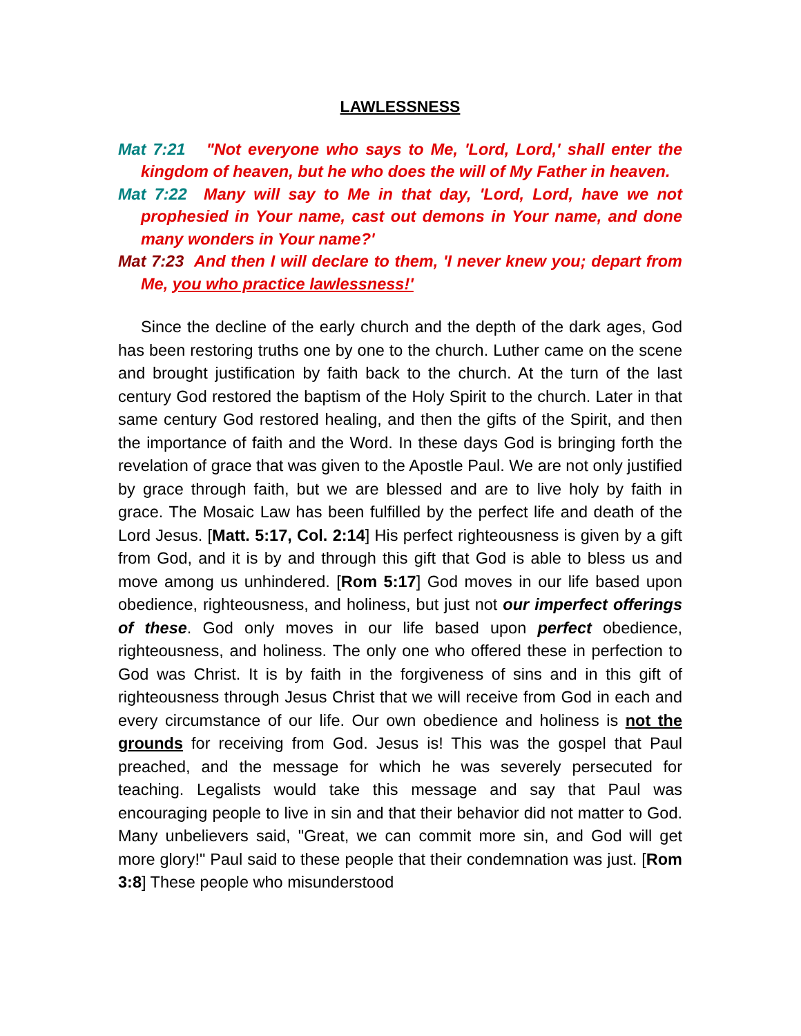LAWLESSNESS
Mat 7:21 "Not everyone who says to Me, 'Lord, Lord,' shall enter the kingdom of heaven, but he who does the will of My Father in heaven.
Mat 7:22 Many will say to Me in that day, 'Lord, Lord, have we not prophesied in Your name, cast out demons in Your name, and done many wonders in Your name?'
Mat 7:23 And then I will declare to them, 'I never knew you; depart from Me, you who practice lawlessness!'
Since the decline of the early church and the depth of the dark ages, God has been restoring truths one by one to the church. Luther came on the scene and brought justification by faith back to the church. At the turn of the last century God restored the baptism of the Holy Spirit to the church. Later in that same century God restored healing, and then the gifts of the Spirit, and then the importance of faith and the Word. In these days God is bringing forth the revelation of grace that was given to the Apostle Paul. We are not only justified by grace through faith, but we are blessed and are to live holy by faith in grace. The Mosaic Law has been fulfilled by the perfect life and death of the Lord Jesus. [Matt. 5:17, Col. 2:14] His perfect righteousness is given by a gift from God, and it is by and through this gift that God is able to bless us and move among us unhindered. [Rom 5:17] God moves in our life based upon obedience, righteousness, and holiness, but just not our imperfect offerings of these. God only moves in our life based upon perfect obedience, righteousness, and holiness. The only one who offered these in perfection to God was Christ. It is by faith in the forgiveness of sins and in this gift of righteousness through Jesus Christ that we will receive from God in each and every circumstance of our life. Our own obedience and holiness is not the grounds for receiving from God. Jesus is! This was the gospel that Paul preached, and the message for which he was severely persecuted for teaching. Legalists would take this message and say that Paul was encouraging people to live in sin and that their behavior did not matter to God. Many unbelievers said, "Great, we can commit more sin, and God will get more glory!" Paul said to these people that their condemnation was just. [Rom 3:8] These people who misunderstood